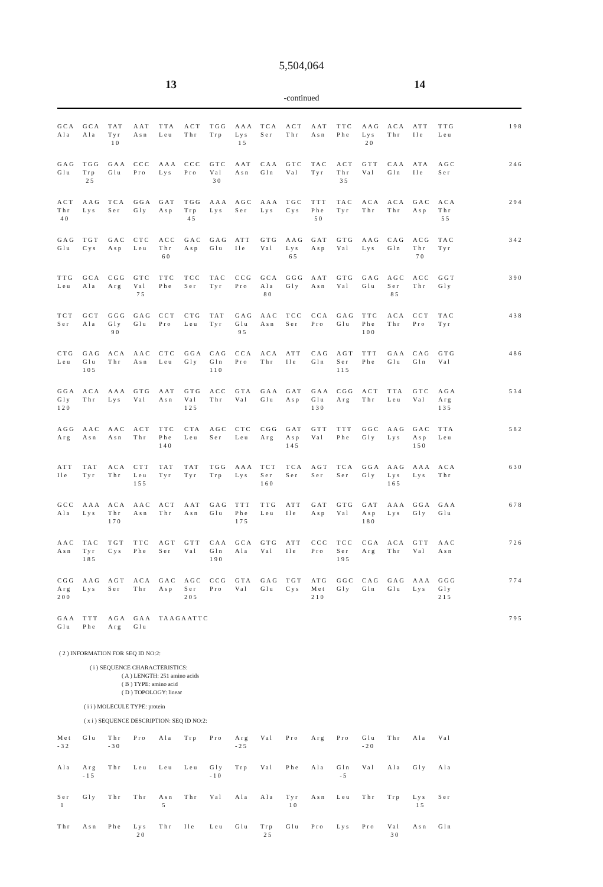5,504,064
13 14
-continued
| GCA | GCA | TAT | AAT | TTA | ACT | TGG | AAA | TCA | ACT | AAT | TTC | AAG | ACA | ATT | TTG | 198 |
| Ala | Ala | Tyr | Asn | Leu | Thr | Trp | Lys | Ser | Thr | Asn | Phe | Lys | Thr | Ile | Leu | |
| | | 10 | | | | | 15 | | | | | 20 | | | | |
| GAG | TGG | GAA | CCC | AAA | CCC | GTC | AAT | CAA | GTC | TAC | ACT | GTT | CAA | ATA | AGC | 246 |
| Glu | Trp | Glu | Pro | Lys | Pro | Val | Asn | Gln | Val | Tyr | Thr | Val | Gln | Ile | Ser | |
| | 25 | | | | | 30 | | | | | 35 | | | | | |
| ACT | AAG | TCA | GGA | GAT | TGG | AAA | AGC | AAA | TGC | TTT | TAC | ACA | ACA | GAC | ACA | 294 |
| Thr | Lys | Ser | Gly | Asp | Trp | Lys | Ser | Lys | Cys | Phe | Tyr | Thr | Thr | Asp | Thr | |
| 40 | | | | | 45 | | | | | 50 | | | | | 55 | |
| GAG | TGT | GAC | CTC | ACC | GAC | GAG | ATT | GTG | AAG | GAT | GTG | AAG | CAG | ACG | TAC | 342 |
| Glu | Cys | Asp | Leu | Thr | Asp | Glu | Ile | Val | Lys | Asp | Val | Lys | Gln | Thr | Tyr | |
| | | | | 60 | | | | | 65 | | | | | 70 | | |
| TTG | GCA | CGG | GTC | TTC | TCC | TAC | CCG | GCA | GGG | AAT | GTG | GAG | AGC | ACC | GGT | 390 |
| Leu | Ala | Arg | Val | Phe | Ser | Tyr | Pro | Ala | Gly | Asn | Val | Glu | Ser | Thr | Gly | |
| | | | 75 | | | | | 80 | | | | | 85 | | | |
| TCT | GCT | GGG | GAG | CCT | CTG | TAT | GAG | AAC | TCC | CCA | GAG | TTC | ACA | CCT | TAC | 438 |
| Ser | Ala | Gly | Glu | Pro | Leu | Tyr | Glu | Asn | Ser | Pro | Glu | Phe | Thr | Pro | Tyr | |
| | | 90 | | | | | 95 | | | | | 100 | | | | |
| CTG | GAG | ACA | AAC | CTC | GGA | CAG | CCA | ACA | ATT | CAG | AGT | TTT | GAA | CAG | GTG | 486 |
| Leu | Glu | Thr | Asn | Leu | Gly | Gln | Pro | Thr | Ile | Gln | Ser | Phe | Glu | Gln | Val | |
| | 105 | | | | | 110 | | | | | 115 | | | | | |
| GGA | ACA | AAA | GTG | AAT | GTG | ACC | GTA | GAA | GAT | GAA | CGG | ACT | TTA | GTC | AGA | 534 |
| Gly | Thr | Lys | Val | Asn | Val | Thr | Val | Glu | Asp | Glu | Arg | Thr | Leu | Val | Arg | |
| 120 | | | | | 125 | | | | | 130 | | | | | 135 | |
| AGG | AAC | AAC | ACT | TTC | CTA | AGC | CTC | CGG | GAT | GTT | TTT | GGC | AAG | GAC | TTA | 582 |
| Arg | Asn | Asn | Thr | Phe | Leu | Ser | Leu | Arg | Asp | Val | Phe | Gly | Lys | Asp | Leu | |
| | | | | 140 | | | | | 145 | | | | | 150 | | |
| ATT | TAT | ACA | CTT | TAT | TAT | TGG | AAA | TCT | TCA | AGT | TCA | GGA | AAG | AAA | ACA | 630 |
| Ile | Tyr | Thr | Leu | Tyr | Tyr | Trp | Lys | Ser | Ser | Ser | Ser | Gly | Lys | Lys | Thr | |
| | | | 155 | | | | | 160 | | | | | 165 | | | |
| GCC | AAA | ACA | AAC | ACT | AAT | GAG | TTT | TTG | ATT | GAT | GTG | GAT | AAA | GGA | GAA | 678 |
| Ala | Lys | Thr | Asn | Thr | Asn | Glu | Phe | Leu | Ile | Asp | Val | Asp | Lys | Gly | Glu | |
| | | 170 | | | | | 175 | | | | | 180 | | | | |
| AAC | TAC | TGT | TTC | AGT | GTT | CAA | GCA | GTG | ATT | CCC | TCC | CGA | ACA | GTT | AAC | 726 |
| Asn | Tyr | Cys | Phe | Ser | Val | Gln | Ala | Val | Ile | Pro | Ser | Arg | Thr | Val | Asn | |
| | 185 | | | | | 190 | | | | | 195 | | | | | |
| CGG | AAG | AGT | ACA | GAC | AGC | CCG | GTA | GAG | TGT | ATG | GGC | CAG | GAG | AAA | GGG | 774 |
| Arg | Lys | Ser | Thr | Asp | Ser | Pro | Val | Glu | Cys | Met | Gly | Gln | Glu | Lys | Gly | |
| 200 | | | | | 205 | | | | | 210 | | | | | 215 | |
| GAA | TTT | AGA | GAA | TAAGAATTC | | | | | | | | | | | | 795 |
| Glu | Phe | Arg | Glu | | | | | | | | | | | | | |
( 2 ) INFORMATION FOR SEQ ID NO:2:
( i ) SEQUENCE CHARACTERISTICS:
( A ) LENGTH: 251 amino acids
( B ) TYPE: amino acid
( D ) TOPOLOGY: linear
( i i ) MOLECULE TYPE: protein
( x i ) SEQUENCE DESCRIPTION: SEQ ID NO:2:
| Met | Glu | Thr | Pro | Ala | Trp | Pro | Arg | Val | Pro | Arg | Pro | Glu | Thr | Ala | Val |
| -32 | | -30 | | | | | -25 | | | | | -20 | | | |
| Ala | Arg | Thr | Leu | Leu | Leu | Gly | Trp | Val | Phe | Ala | Gln | Val | Ala | Gly | Ala |
| | -15 | | | | | -10 | | | | | -5 | | | | |
| Ser | Gly | Thr | Thr | Asn | Thr | Val | Ala | Ala | Tyr | Asn | Leu | Thr | Trp | Lys | Ser |
| 1 | | | | 5 | | | | | 10 | | | | | 15 | |
| Thr | Asn | Phe | Lys | Thr | Ile | Leu | Glu | Trp | Glu | Pro | Lys | Pro | Val | Asn | Gln |
| | | | 20 | | | | | 25 | | | | | 30 | | |